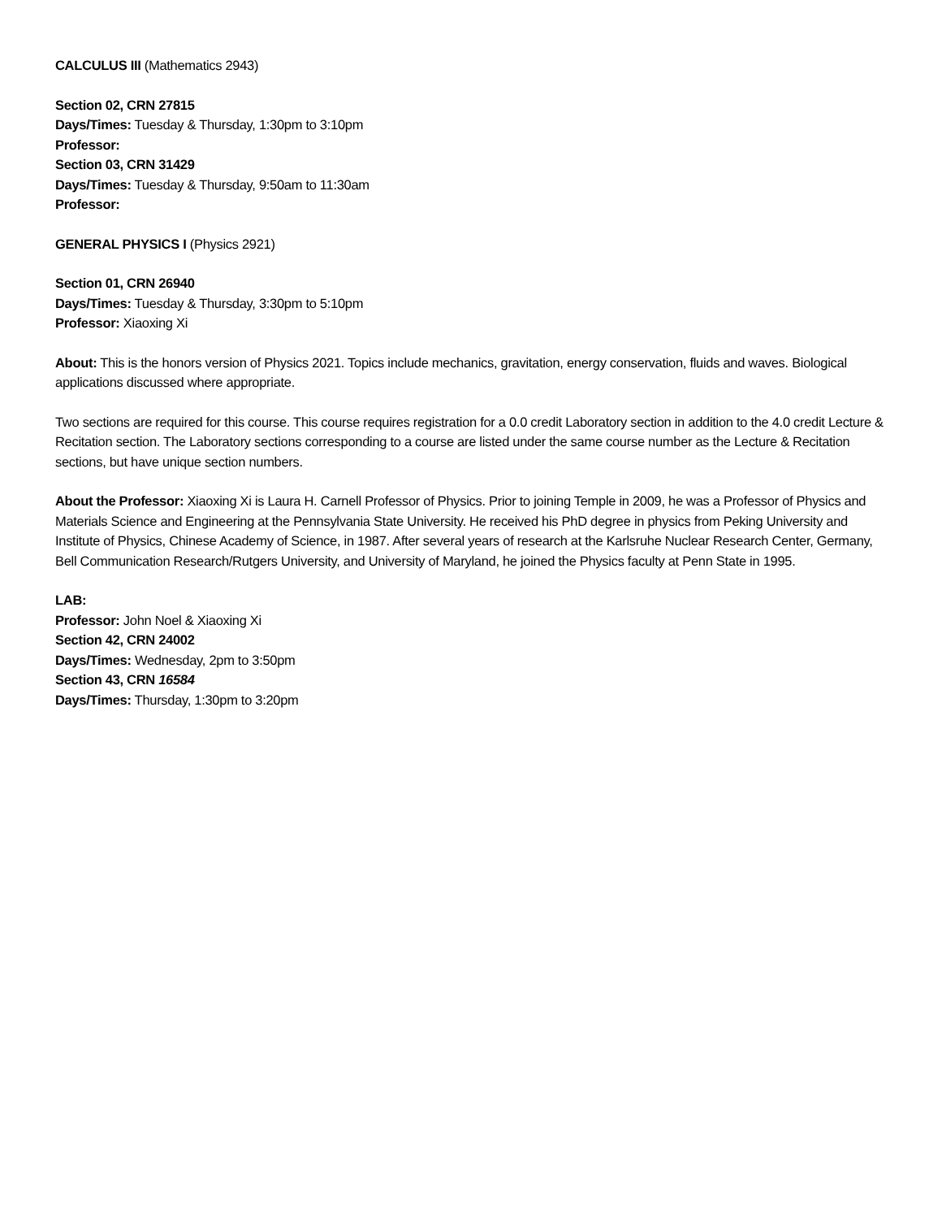CALCULUS III (Mathematics 2943)
Section 02, CRN 27815
Days/Times: Tuesday & Thursday, 1:30pm to 3:10pm
Professor:
Section 03, CRN 31429
Days/Times: Tuesday & Thursday, 9:50am to 11:30am
Professor:
GENERAL PHYSICS I (Physics 2921)
Section 01, CRN 26940
Days/Times: Tuesday & Thursday, 3:30pm to 5:10pm
Professor: Xiaoxing Xi
About: This is the honors version of Physics 2021. Topics include mechanics, gravitation, energy conservation, fluids and waves. Biological applications discussed where appropriate.
Two sections are required for this course. This course requires registration for a 0.0 credit Laboratory section in addition to the 4.0 credit Lecture & Recitation section. The Laboratory sections corresponding to a course are listed under the same course number as the Lecture & Recitation sections, but have unique section numbers.
About the Professor: Xiaoxing Xi is Laura H. Carnell Professor of Physics. Prior to joining Temple in 2009, he was a Professor of Physics and Materials Science and Engineering at the Pennsylvania State University. He received his PhD degree in physics from Peking University and Institute of Physics, Chinese Academy of Science, in 1987. After several years of research at the Karlsruhe Nuclear Research Center, Germany, Bell Communication Research/Rutgers University, and University of Maryland, he joined the Physics faculty at Penn State in 1995.
LAB:
Professor: John Noel & Xiaoxing Xi
Section 42, CRN 24002
Days/Times: Wednesday, 2pm to 3:50pm
Section 43, CRN 16584
Days/Times: Thursday, 1:30pm to 3:20pm